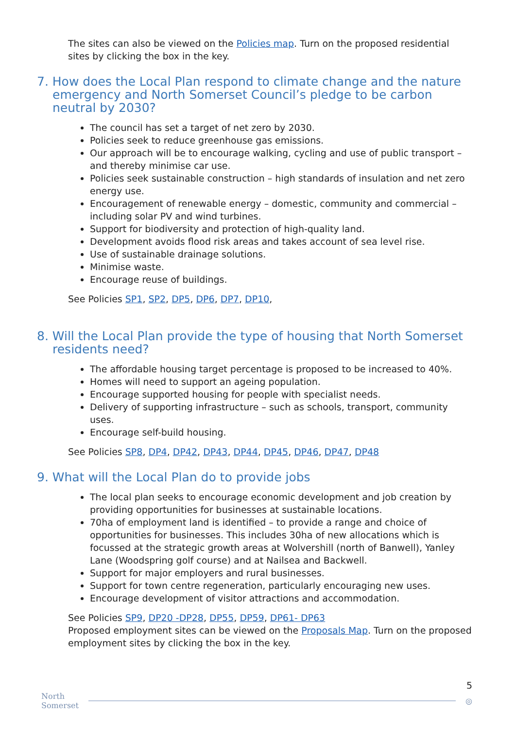The sites can also be viewed on the Policies map. Turn on the proposed residential sites by clicking the box in the key.
7. How does the Local Plan respond to climate change and the nature emergency and North Somerset Council’s pledge to be carbon neutral by 2030?
The council has set a target of net zero by 2030.
Policies seek to reduce greenhouse gas emissions.
Our approach will be to encourage walking, cycling and use of public transport – and thereby minimise car use.
Policies seek sustainable construction – high standards of insulation and net zero energy use.
Encouragement of renewable energy – domestic, community and commercial – including solar PV and wind turbines.
Support for biodiversity and protection of high-quality land.
Development avoids flood risk areas and takes account of sea level rise.
Use of sustainable drainage solutions.
Minimise waste.
Encourage reuse of buildings.
See Policies SP1, SP2, DP5, DP6, DP7, DP10,
8. Will the Local Plan provide the type of housing that North Somerset residents need?
The affordable housing target percentage is proposed to be increased to 40%.
Homes will need to support an ageing population.
Encourage supported housing for people with specialist needs.
Delivery of supporting infrastructure – such as schools, transport, community uses.
Encourage self-build housing.
See Policies SP8, DP4, DP42, DP43, DP44, DP45, DP46, DP47, DP48
9. What will the Local Plan do to provide jobs
The local plan seeks to encourage economic development and job creation by providing opportunities for businesses at sustainable locations.
70ha of employment land is identified – to provide a range and choice of opportunities for businesses. This includes 30ha of new allocations which is focussed at the strategic growth areas at Wolvershill (north of Banwell), Yanley Lane (Woodspring golf course) and at Nailsea and Backwell.
Support for major employers and rural businesses.
Support for town centre regeneration, particularly encouraging new uses.
Encourage development of visitor attractions and accommodation.
See Policies SP9, DP20 -DP28, DP55, DP59, DP61- DP63
Proposed employment sites can be viewed on the Proposals Map. Turn on the proposed employment sites by clicking the box in the key.
5
North
Somerset ◎